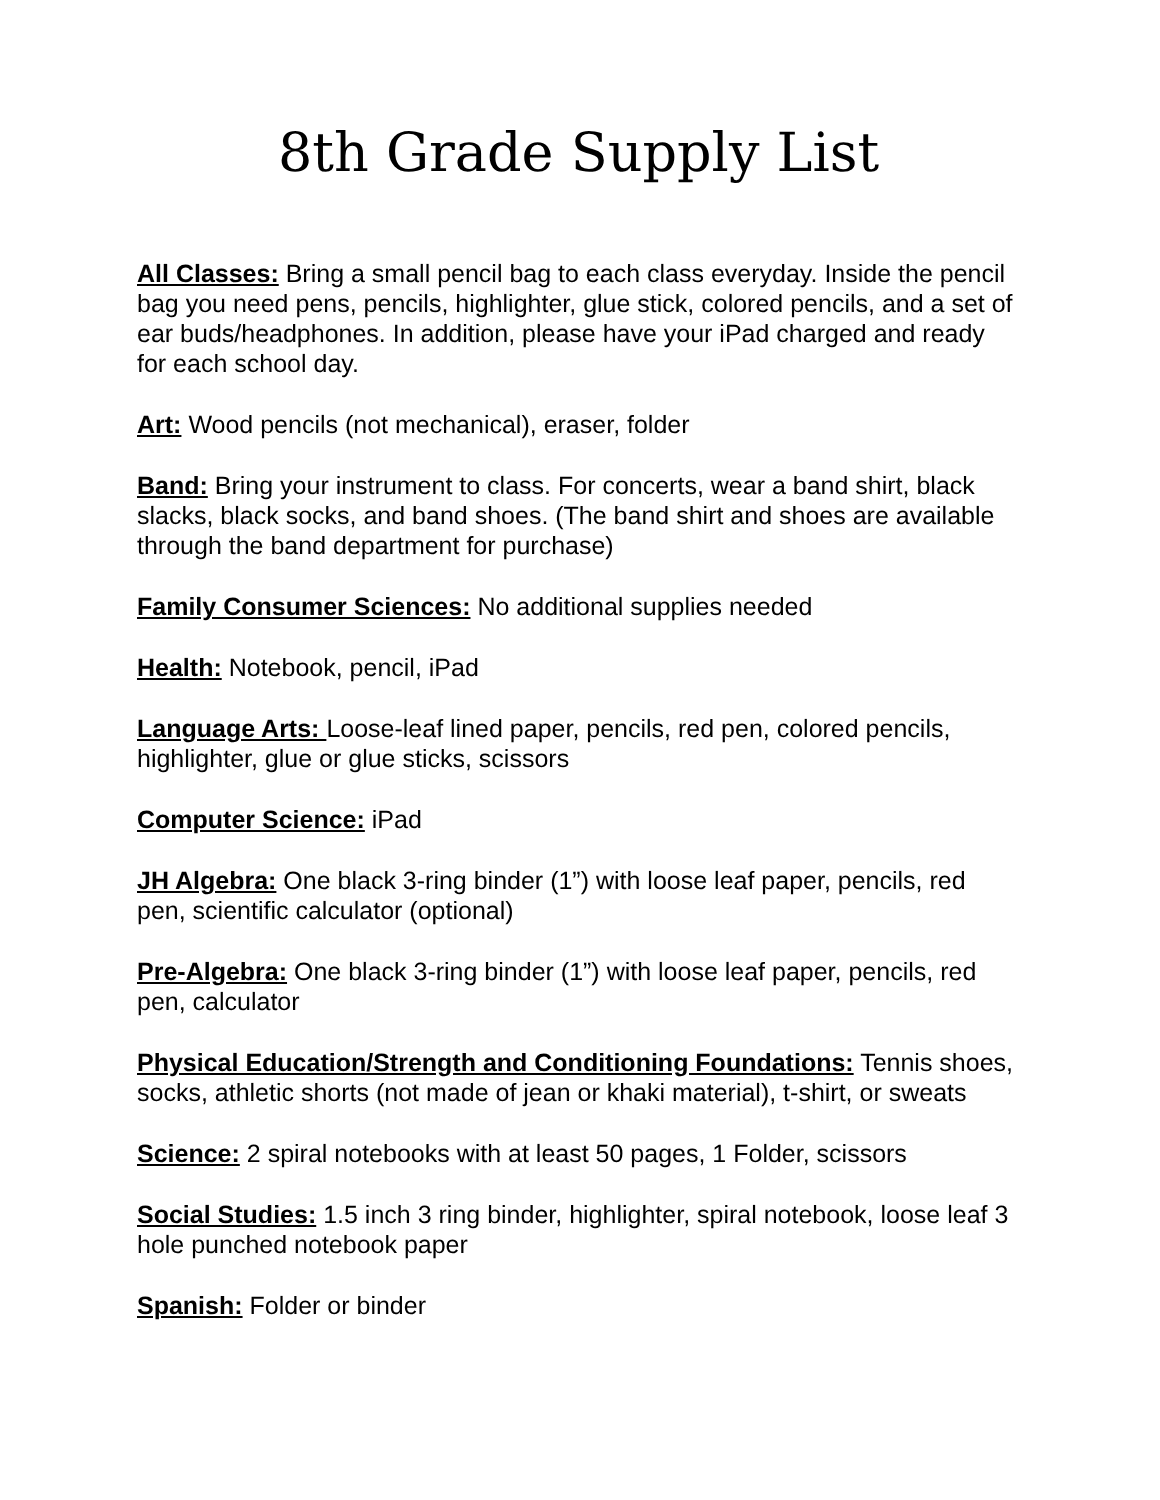8th Grade Supply List
All Classes: Bring a small pencil bag to each class everyday. Inside the pencil bag you need pens, pencils, highlighter, glue stick, colored pencils, and a set of ear buds/headphones. In addition, please have your iPad charged and ready for each school day.
Art: Wood pencils (not mechanical), eraser, folder
Band: Bring your instrument to class. For concerts, wear a band shirt, black slacks, black socks, and band shoes. (The band shirt and shoes are available through the band department for purchase)
Family Consumer Sciences: No additional supplies needed
Health: Notebook, pencil, iPad
Language Arts: Loose-leaf lined paper, pencils, red pen, colored pencils, highlighter, glue or glue sticks, scissors
Computer Science: iPad
JH Algebra: One black 3-ring binder (1”) with loose leaf paper, pencils, red pen, scientific calculator (optional)
Pre-Algebra: One black 3-ring binder (1”) with loose leaf paper, pencils, red pen, calculator
Physical Education/Strength and Conditioning Foundations: Tennis shoes, socks, athletic shorts (not made of jean or khaki material), t-shirt, or sweats
Science: 2 spiral notebooks with at least 50 pages, 1 Folder, scissors
Social Studies: 1.5 inch 3 ring binder, highlighter, spiral notebook, loose leaf 3 hole punched notebook paper
Spanish: Folder or binder